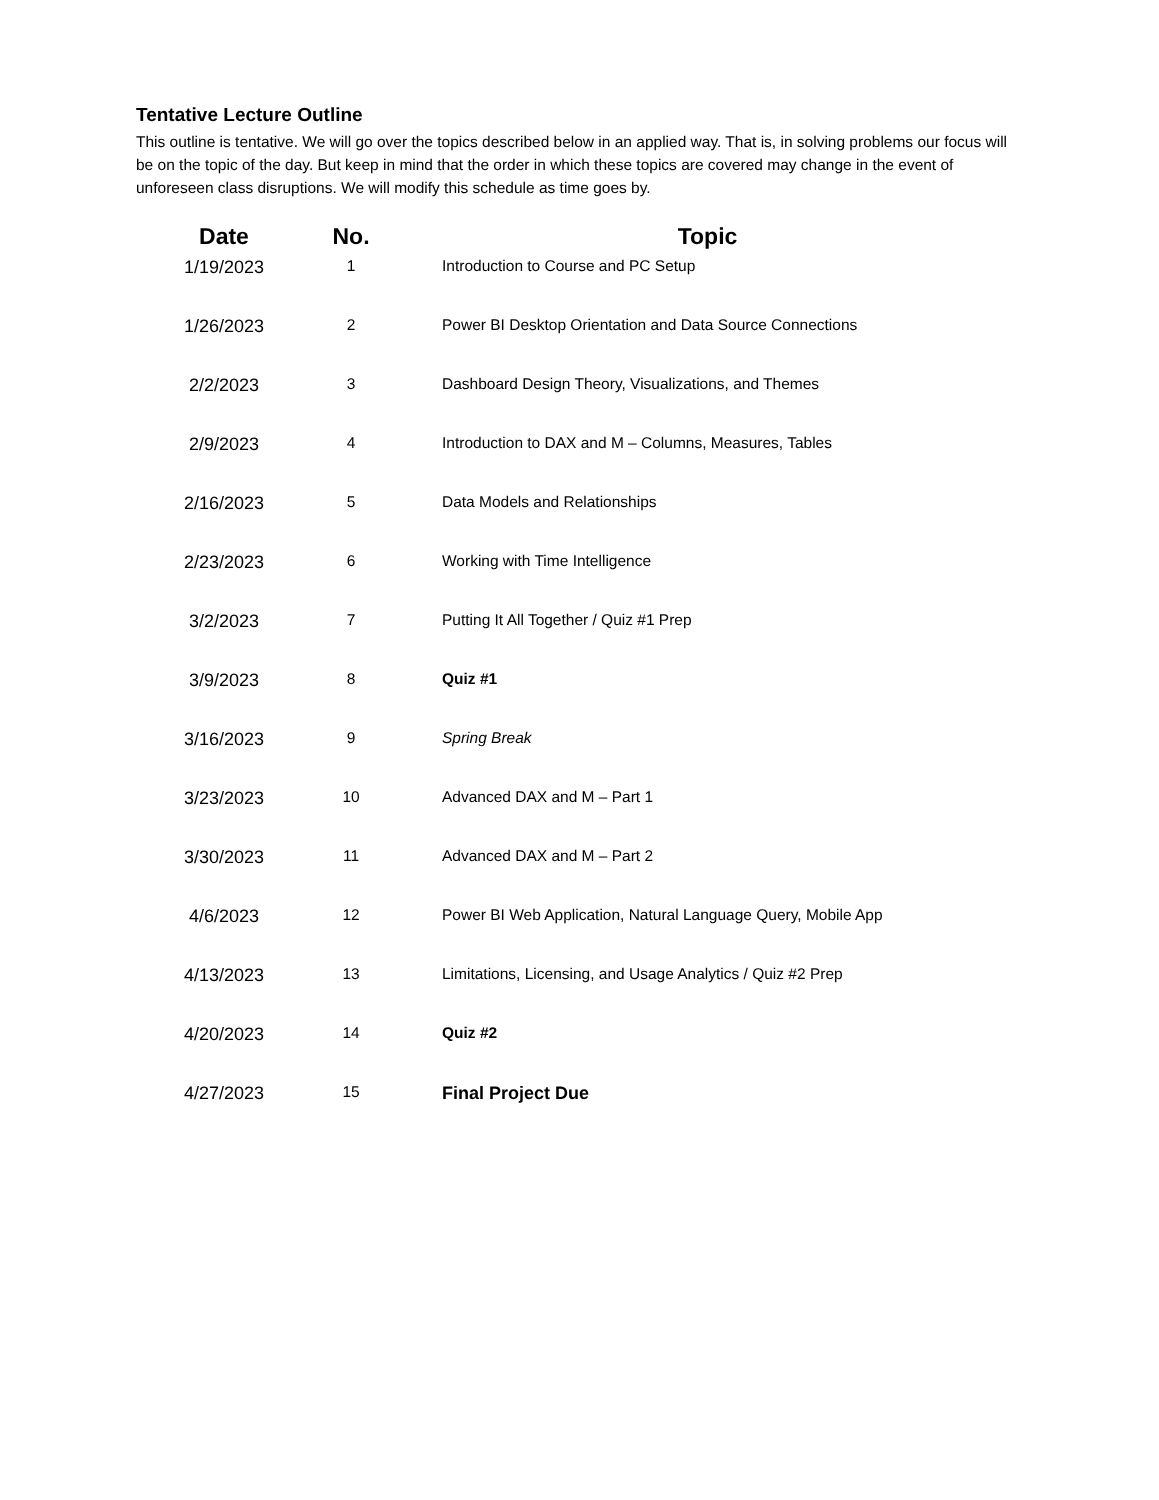Tentative Lecture Outline
This outline is tentative. We will go over the topics described below in an applied way. That is, in solving problems our focus will be on the topic of the day. But keep in mind that the order in which these topics are covered may change in the event of unforeseen class disruptions. We will modify this schedule as time goes by.
| Date | No. | Topic |
| --- | --- | --- |
| 1/19/2023 | 1 | Introduction to Course and PC Setup |
| 1/26/2023 | 2 | Power BI Desktop Orientation and Data Source Connections |
| 2/2/2023 | 3 | Dashboard Design Theory, Visualizations, and Themes |
| 2/9/2023 | 4 | Introduction to DAX and M – Columns, Measures, Tables |
| 2/16/2023 | 5 | Data Models and Relationships |
| 2/23/2023 | 6 | Working with Time Intelligence |
| 3/2/2023 | 7 | Putting It All Together / Quiz #1 Prep |
| 3/9/2023 | 8 | Quiz #1 |
| 3/16/2023 | 9 | Spring Break |
| 3/23/2023 | 10 | Advanced DAX and M – Part 1 |
| 3/30/2023 | 11 | Advanced DAX and M – Part 2 |
| 4/6/2023 | 12 | Power BI Web Application, Natural Language Query, Mobile App |
| 4/13/2023 | 13 | Limitations, Licensing, and Usage Analytics / Quiz #2 Prep |
| 4/20/2023 | 14 | Quiz #2 |
| 4/27/2023 | 15 | Final Project Due |